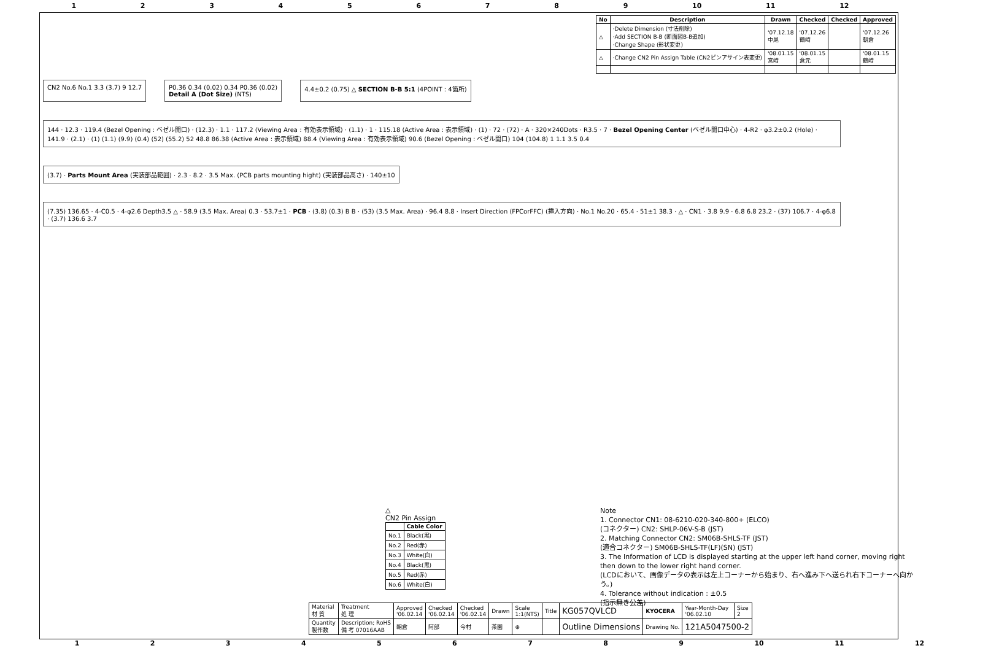123456789 10 11 12
| No | Description | Drawn | Checked | Checked | Approved |
| --- | --- | --- | --- | --- | --- |
| △ | ·Delete Dimension (寸法削除) ·Add SECTION B-B (断面図B-B追加) ·Change Shape (形状変更) | '07.12.18 中尾 | '07.12.26 鶴崎 | | '07.12.26 朝倉 |
| △ | ·Change CN2 Pin Assign Table (CN2ピンアサイン表変更) | '08.01.15 宮崎 | '08.01.15 倉元 | | '08.01.15 鶴崎 |
CN2 No.6 No.1 3.3 (3.7) 9 12.7
P0.36 0.34 (0.02) 0.34 P0.36 (0.02)
Detail A (Dot Size) (NTS)
4.4±0.2 (0.75) △ SECTION B-B 5:1 (4POINT : 4箇所)
144 · 12.3 · 119.4 (Bezel Opening : ベゼル開口) · (12.3) · 1.1 · 117.2 (Viewing Area : 有効表示領域) · (1.1) · 1 · 115.18 (Active Area : 表示領域) · (1) · 72 · (72) · A · 320×240Dots · R3.5 · 7 · Bezel Opening Center (ベゼル開口中心) · 4-R2 · φ3.2±0.2 (Hole) · 141.9 · (2.1) · (1) (1.1) (9.9) (0.4) (52) (55.2) 52 48.8 86.38 (Active Area : 表示領域) 88.4 (Viewing Area : 有効表示領域) 90.6 (Bezel Opening : ベゼル開口) 104 (104.8) 1 1.1 3.5 0.4
(3.7) · Parts Mount Area (実装部品範囲) · 2.3 · 8.2 · 3.5 Max. (PCB parts mounting hight) (実装部品高さ) · 140±10
(7.35) 136.65 · 4-C0.5 · 4-φ2.6 Depth3.5 △ · 58.9 (3.5 Max. Area) 0.3 · 53.7±1 · PCB · (3.8) (0.3) B B · (53) (3.5 Max. Area) · 96.4 8.8 · Insert Direction (FPCorFFC) (挿入方向) · No.1 No.20 · 65.4 · 51±1 38.3 · △ · CN1 · 3.8 9.9 · 6.8 6.8 23.2 · (37) 106.7 · 4-φ6.8 · (3.7) 136.6 3.7
△
CN2 Pin Assign
| | Cable Color |
| --- | --- |
| No.1 | Black(黒) |
| No.2 | Red(赤) |
| No.3 | White(白) |
| No.4 | Black(黒) |
| No.5 | Red(赤) |
| No.6 | White(白) |
Note
1. Connector CN1: 08-6210-020-340-800+ (ELCO)
(コネクター) CN2: SHLP-06V-S-B (JST)
2. Matching Connector CN2: SM06B-SHLS-TF (JST)
(適合コネクター) SM06B-SHLS-TF(LF)(SN) (JST)
3. The Information of LCD is displayed starting at the upper left hand corner, moving right then down to the lower right hand corner.
(LCDにおいて、画像データの表示は左上コーナーから始まり、右へ進み下へ送られ右下コーナーへ向かう。)
4. Tolerance without indication : ±0.5
(指示無き公差)
| Material 材 質 | Treatment 処 理 | Approved '06.02.14 | Checked '06.02.14 | Checked '06.02.14 | Drawn | Scale 1:1(NTS) | Title | KG057QVLCD | KYOCERA | Year-Month-Day '06.02.10 | Size 2 |
| Quantity 製作数 | Description; RoHS 備 考 07016AAB | 朝倉 | 阿部 | 今村 | 茶園 | ⊕ | | Outline Dimensions | Drawing No. | 121A5047500-2 | |
123456789 10 11 12